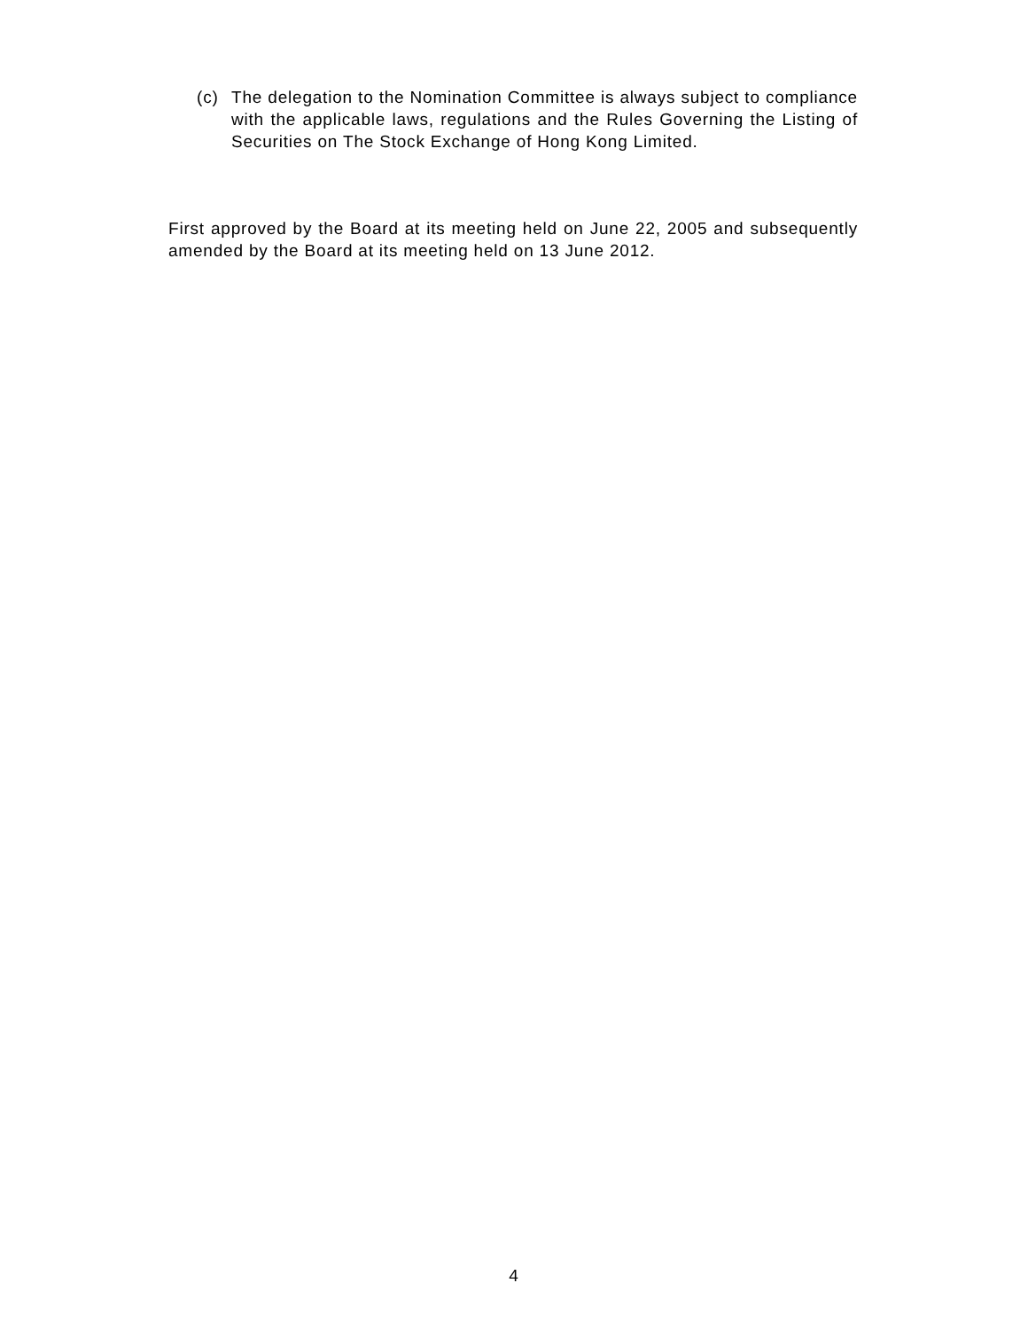(c) The delegation to the Nomination Committee is always subject to compliance with the applicable laws, regulations and the Rules Governing the Listing of Securities on The Stock Exchange of Hong Kong Limited.
First approved by the Board at its meeting held on June 22, 2005 and subsequently amended by the Board at its meeting held on 13 June 2012.
4